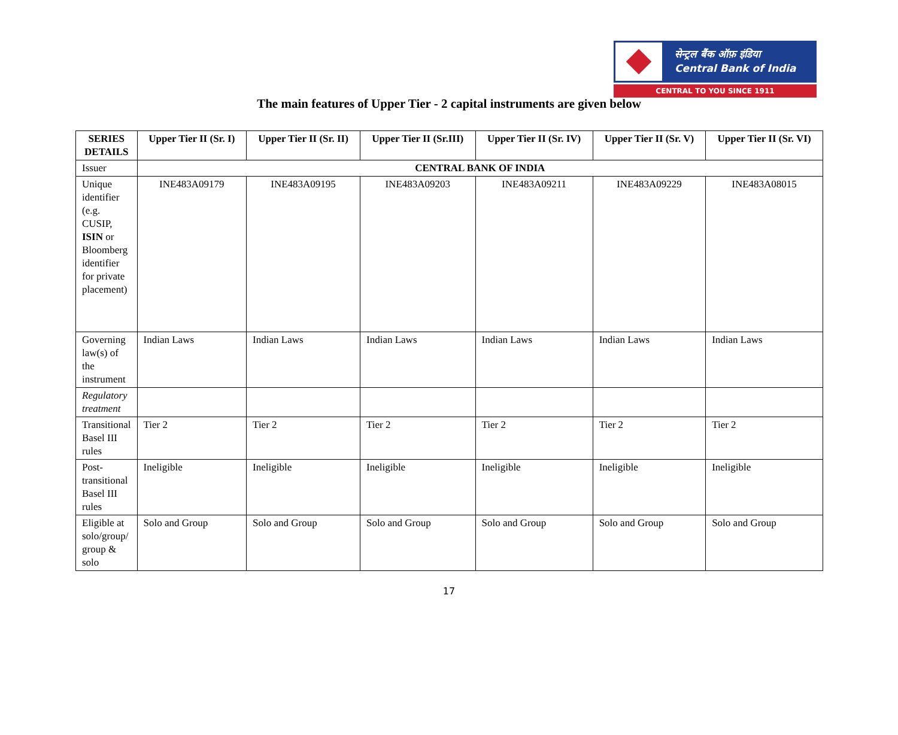सेन्ट्रल बैंक ऑफ़ इंडिया
Central Bank of India
CENTRAL TO YOU SINCE 1911
The main features of Upper Tier - 2 capital instruments are given below
| SERIES DETAILS | Upper Tier II (Sr. I) | Upper Tier II (Sr. II) | Upper Tier II (Sr.III) | Upper Tier II (Sr. IV) | Upper Tier II (Sr. V) | Upper Tier II (Sr. VI) |
| --- | --- | --- | --- | --- | --- | --- |
| Issuer | CENTRAL BANK OF INDIA | | | | | |
| Unique identifier (e.g. CUSIP, ISIN or Bloomberg identifier for private placement) | INE483A09179 | INE483A09195 | INE483A09203 | INE483A09211 | INE483A09229 | INE483A08015 |
| Governing law(s) of the instrument | Indian Laws | Indian Laws | Indian Laws | Indian Laws | Indian Laws | Indian Laws |
| Regulatory treatment | | | | | | |
| Transitional Basel III rules | Tier 2 | Tier 2 | Tier 2 | Tier 2 | Tier 2 | Tier 2 |
| Post-transitional Basel III rules | Ineligible | Ineligible | Ineligible | Ineligible | Ineligible | Ineligible |
| Eligible at solo/group/ group & solo | Solo and Group | Solo and Group | Solo and Group | Solo and Group | Solo and Group | Solo and Group |
17